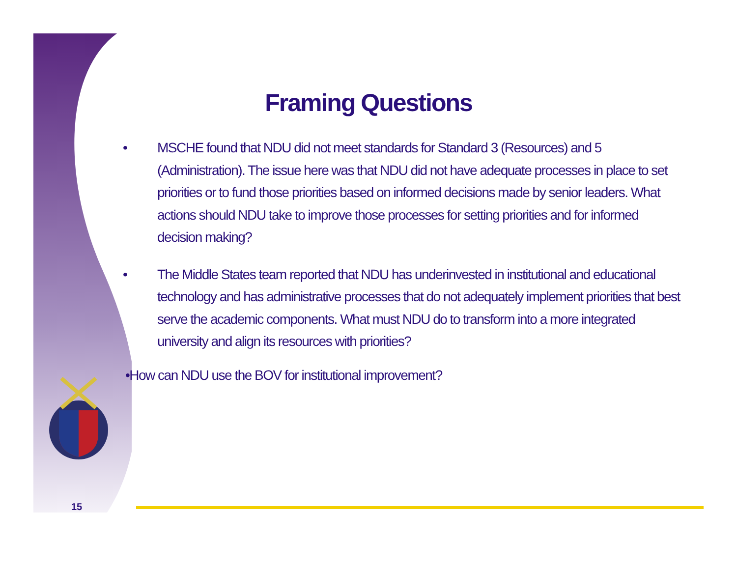Framing Questions
• MSCHE found that NDU did not meet standards for Standard 3 (Resources) and 5 (Administration). The issue here was that NDU did not have adequate processes in place to set priorities or to fund those priorities based on informed decisions made by senior leaders. What actions should NDU take to improve those processes for setting priorities and for informed decision making?
• The Middle States team reported that NDU has underinvested in institutional and educational technology and has administrative processes that do not adequately implement priorities that best serve the academic components. What must NDU do to transform into a more integrated university and align its resources with priorities?
•How can NDU use the BOV for institutional improvement?
15